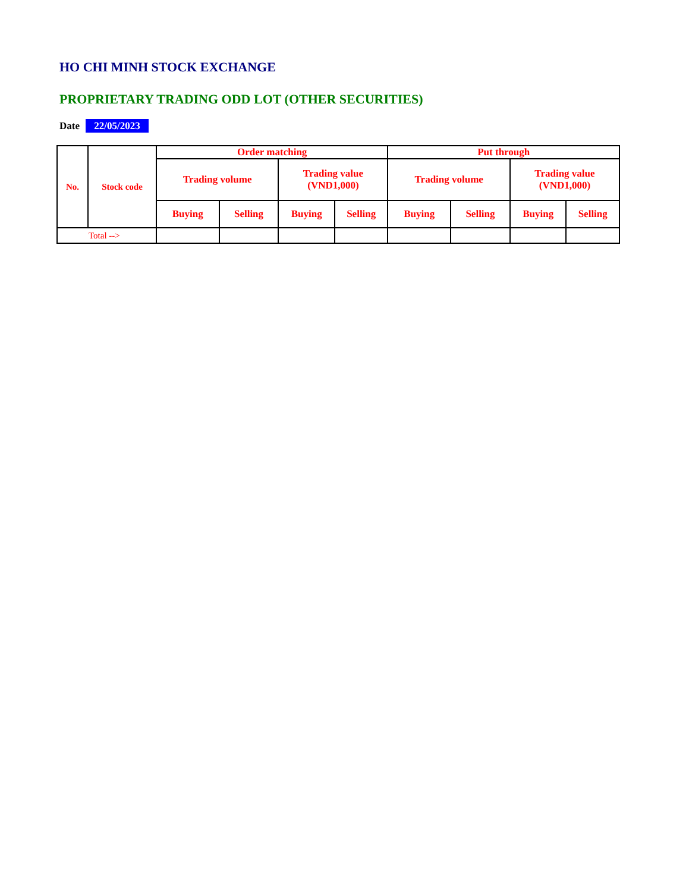HO CHI MINH STOCK EXCHANGE
PROPRIETARY TRADING ODD LOT (OTHER SECURITIES)
Date 22/05/2023
| No. | Stock code | Order matching | | | | Put through | | | |
| --- | --- | --- | --- | --- | --- | --- | --- | --- | --- |
| | | Trading volume | | Trading value (VND1,000) | | Trading volume | | Trading value (VND1,000) | |
| | | Buying | Selling | Buying | Selling | Buying | Selling | Buying | Selling |
| Total --> | | | | | | | | | |